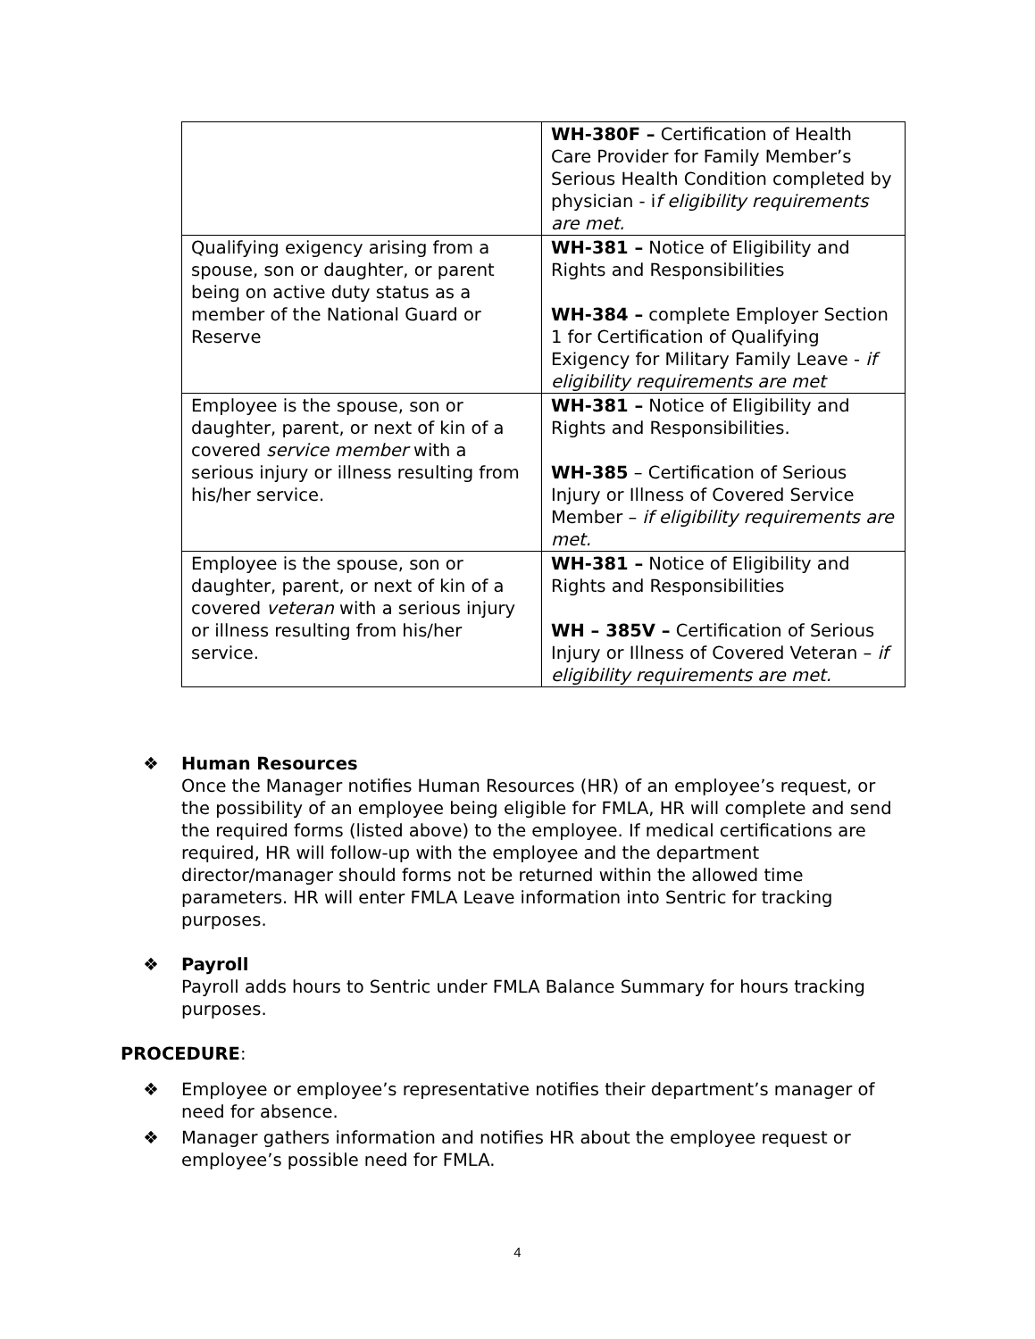| | WH-380F – Certification of Health Care Provider for Family Member’s Serious Health Condition completed by physician - i f eligibility requirements are met. |
| Qualifying exigency arising from a spouse, son or daughter, or parent being on active duty status as a member of the National Guard or Reserve | WH-381 – Notice of Eligibility and Rights and Responsibilities WH-384 – complete Employer Section 1 for Certification of Qualifying Exigency for Military Family Leave - if eligibility requirements are met |
| Employee is the spouse, son or daughter, parent, or next of kin of a covered service member with a serious injury or illness resulting from his/her service. | WH-381 – Notice of Eligibility and Rights and Responsibilities. WH-385 – Certification of Serious Injury or Illness of Covered Service Member – if eligibility requirements are met. |
| Employee is the spouse, son or daughter, parent, or next of kin of a covered veteran with a serious injury or illness resulting from his/her service. | WH-381 – Notice of Eligibility and Rights and Responsibilities WH – 385V – Certification of Serious Injury or Illness of Covered Veteran – if eligibility requirements are met. |
❖ Human Resources
Once the Manager notifies Human Resources (HR) of an employee’s request, or the possibility of an employee being eligible for FMLA, HR will complete and send the required forms (listed above) to the employee. If medical certifications are required, HR will follow-up with the employee and the department director/manager should forms not be returned within the allowed time parameters. HR will enter FMLA Leave information into Sentric for tracking purposes.
❖ Payroll
Payroll adds hours to Sentric under FMLA Balance Summary for hours tracking purposes.
PROCEDURE:
❖ Employee or employee’s representative notifies their department’s manager of need for absence.
❖ Manager gathers information and notifies HR about the employee request or employee’s possible need for FMLA.
4